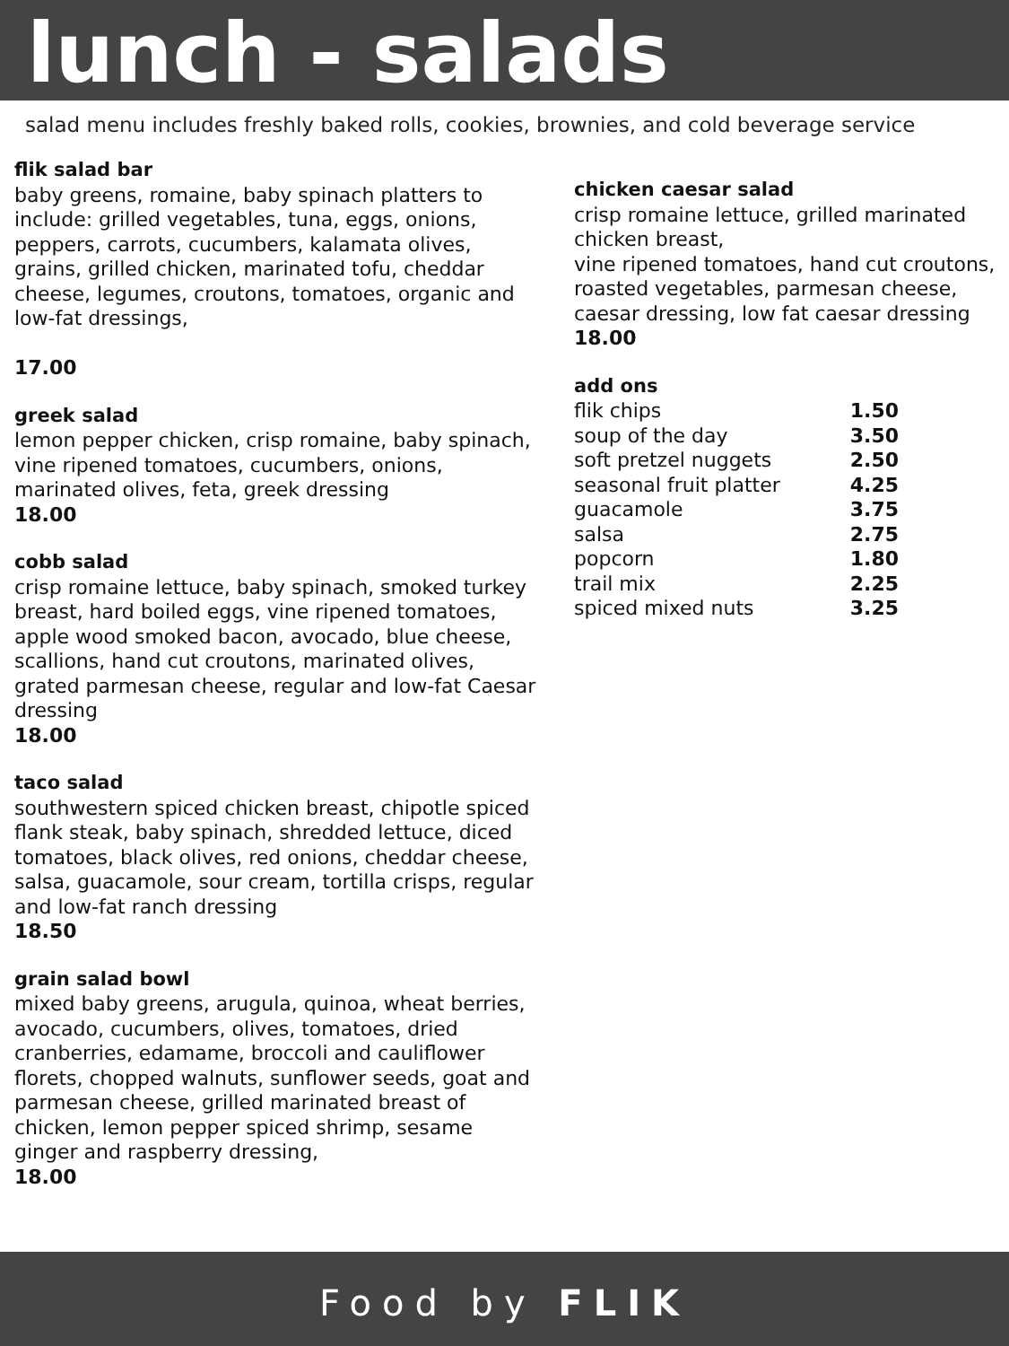lunch - salads
salad menu includes freshly baked rolls, cookies, brownies, and cold beverage service
flik salad bar
baby greens, romaine, baby spinach platters to include: grilled vegetables, tuna, eggs, onions, peppers, carrots, cucumbers, kalamata olives, grains, grilled chicken, marinated tofu, cheddar cheese, legumes, croutons, tomatoes, organic and low-fat dressings,
17.00
greek salad
lemon pepper chicken, crisp romaine, baby spinach, vine ripened tomatoes, cucumbers, onions, marinated olives, feta, greek dressing
18.00
cobb salad
crisp romaine lettuce, baby spinach, smoked turkey breast, hard boiled eggs, vine ripened tomatoes, apple wood smoked bacon, avocado, blue cheese, scallions, hand cut croutons, marinated olives, grated parmesan cheese, regular and low-fat Caesar
dressing
18.00
taco salad
southwestern spiced chicken breast, chipotle spiced flank steak, baby spinach, shredded lettuce, diced tomatoes, black olives, red onions, cheddar cheese, salsa, guacamole, sour cream, tortilla crisps, regular and low-fat ranch dressing
18.50
grain salad bowl
mixed baby greens, arugula, quinoa, wheat berries, avocado, cucumbers, olives, tomatoes, dried cranberries, edamame, broccoli and cauliflower florets, chopped walnuts, sunflower seeds, goat and parmesan cheese, grilled marinated breast of chicken, lemon pepper spiced shrimp, sesame ginger and raspberry dressing,
18.00
chicken caesar salad
crisp romaine lettuce, grilled marinated chicken breast,
vine ripened tomatoes, hand cut croutons, roasted vegetables, parmesan cheese, caesar dressing, low fat caesar dressing
18.00
add ons
| flik chips | 1.50 |
| soup of the day | 3.50 |
| soft pretzel nuggets | 2.50 |
| seasonal fruit platter | 4.25 |
| guacamole | 3.75 |
| salsa | 2.75 |
| popcorn | 1.80 |
| trail mix | 2.25 |
| spiced mixed nuts | 3.25 |
Food by FLIK